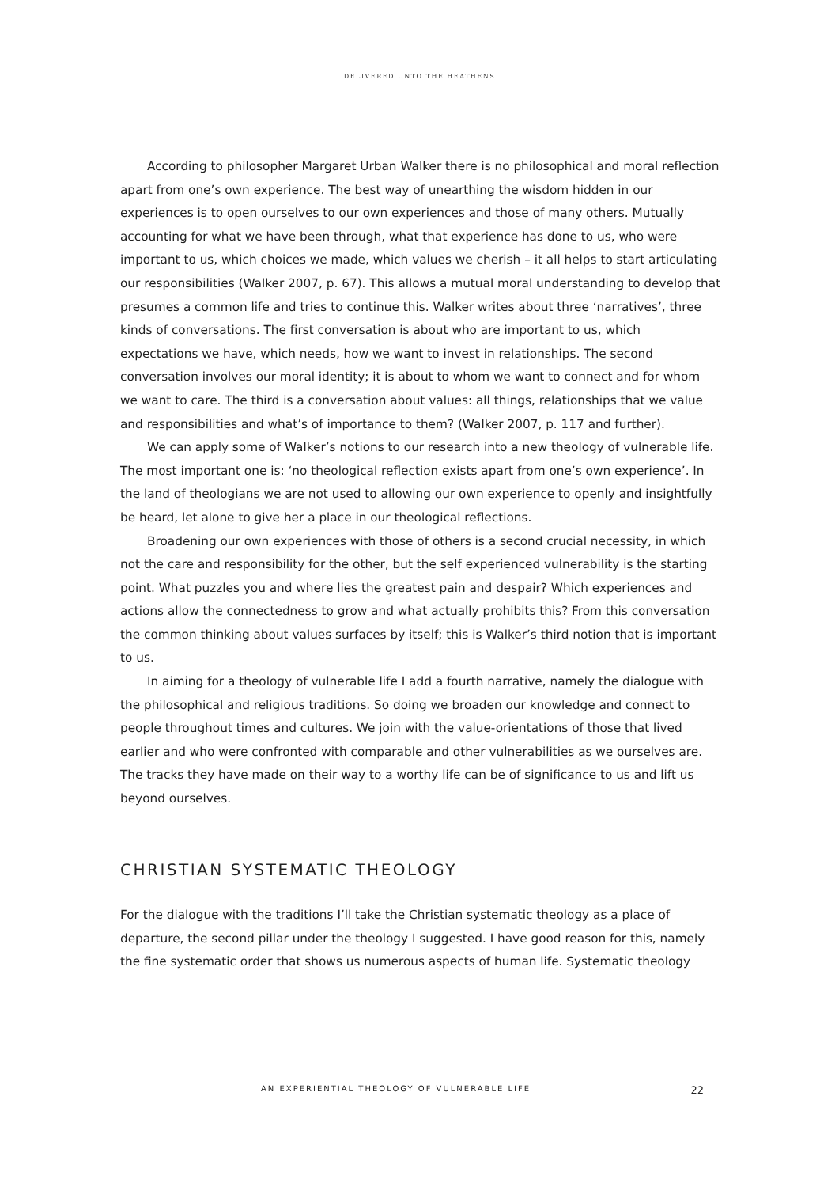DELIVERED UNTO THE HEATHENS
According to philosopher Margaret Urban Walker there is no philosophical and moral reflection apart from one’s own experience. The best way of unearthing the wisdom hidden in our experiences is to open ourselves to our own experiences and those of many others. Mutually accounting for what we have been through, what that experience has done to us, who were important to us, which choices we made, which values we cherish – it all helps to start articulating our responsibilities (Walker 2007, p. 67). This allows a mutual moral understanding to develop that presumes a common life and tries to continue this. Walker writes about three ‘narratives’, three kinds of conversations. The first conversation is about who are important to us, which expectations we have, which needs, how we want to invest in relationships. The second conversation involves our moral identity; it is about to whom we want to connect and for whom we want to care. The third is a conversation about values: all things, relationships that we value and responsibilities and what’s of importance to them? (Walker 2007, p. 117 and further).
We can apply some of Walker’s notions to our research into a new theology of vulnerable life. The most important one is: ‘no theological reflection exists apart from one’s own experience’. In the land of theologians we are not used to allowing our own experience to openly and insightfully be heard, let alone to give her a place in our theological reflections.
Broadening our own experiences with those of others is a second crucial necessity, in which not the care and responsibility for the other, but the self experienced vulnerability is the starting point. What puzzles you and where lies the greatest pain and despair? Which experiences and actions allow the connectedness to grow and what actually prohibits this? From this conversation the common thinking about values surfaces by itself; this is Walker’s third notion that is important to us.
In aiming for a theology of vulnerable life I add a fourth narrative, namely the dialogue with the philosophical and religious traditions. So doing we broaden our knowledge and connect to people throughout times and cultures. We join with the value-orientations of those that lived earlier and who were confronted with comparable and other vulnerabilities as we ourselves are. The tracks they have made on their way to a worthy life can be of significance to us and lift us beyond ourselves.
CHRISTIAN SYSTEMATIC THEOLOGY
For the dialogue with the traditions I’ll take the Christian systematic theology as a place of departure, the second pillar under the theology I suggested. I have good reason for this, namely the fine systematic order that shows us numerous aspects of human life. Systematic theology
AN EXPERIENTIAL THEOLOGY OF VULNERABLE LIFE 22